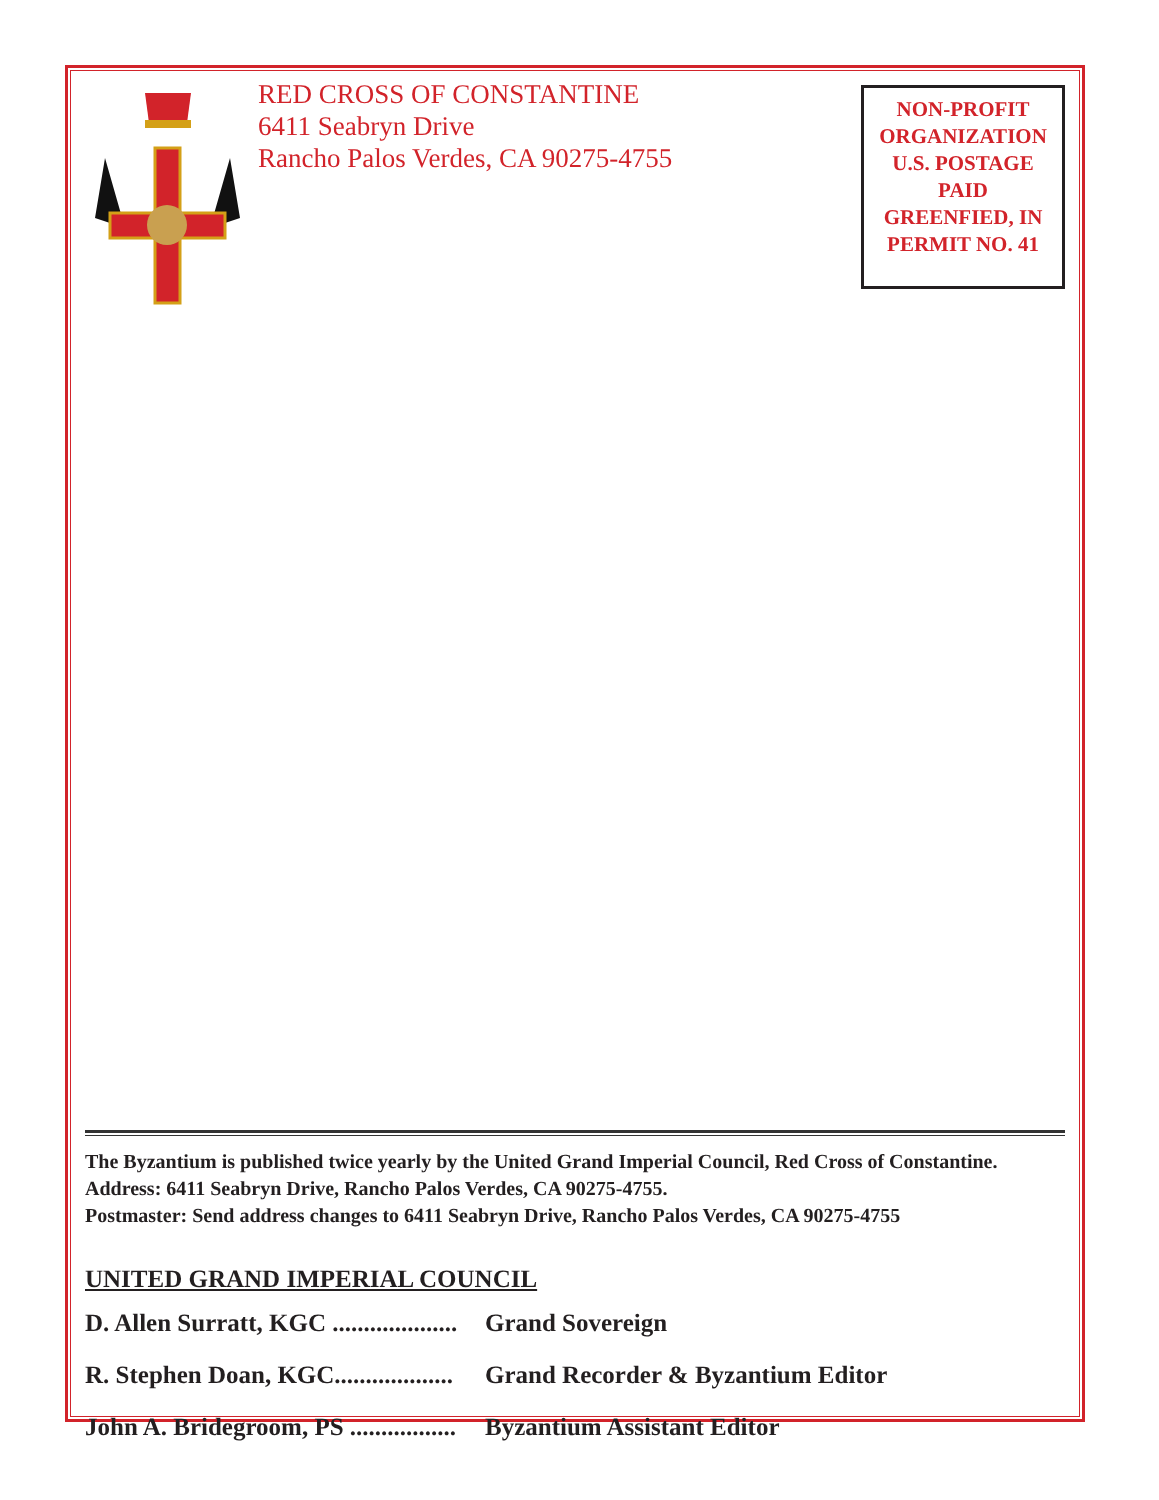RED CROSS OF CONSTANTINE
6411 Seabryn Drive
Rancho Palos Verdes, CA 90275-4755
NON-PROFIT
ORGANIZATION
U.S. POSTAGE
PAID
GREENFIED, IN
PERMIT NO. 41
The Byzantium is published twice yearly by the United Grand Imperial Council, Red Cross of Constantine. Address: 6411 Seabryn Drive, Rancho Palos Verdes, CA 90275-4755.
Postmaster: Send address changes to 6411 Seabryn Drive, Rancho Palos Verdes, CA 90275-4755
UNITED GRAND IMPERIAL COUNCIL
D. Allen Surratt, KGC .................... Grand Sovereign
R. Stephen Doan, KGC................... Grand Recorder & Byzantium Editor
John A. Bridegroom, PS ................. Byzantium Assistant Editor